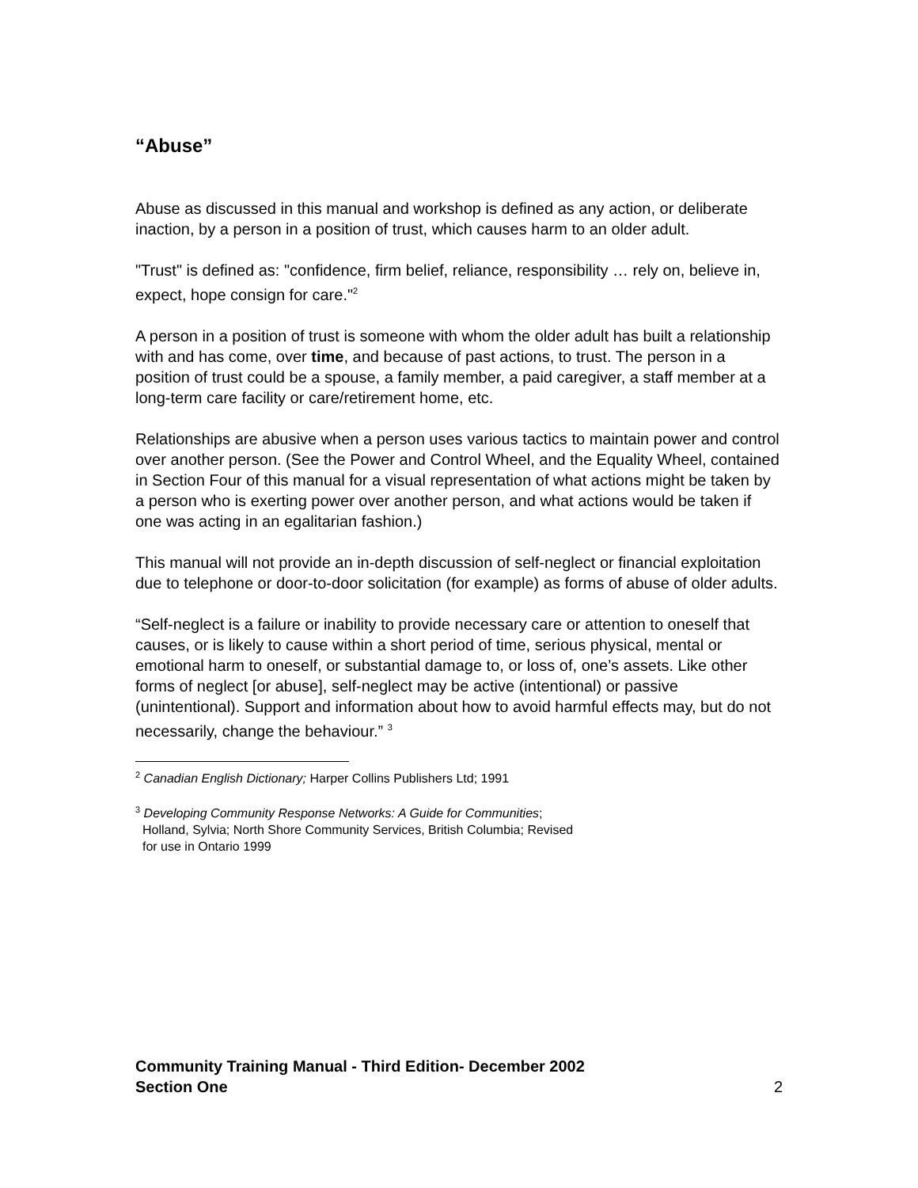“Abuse”
Abuse as discussed in this manual and workshop is defined as any action, or deliberate inaction, by a person in a position of trust, which causes harm to an older adult.
"Trust" is defined as: "confidence, firm belief, reliance, responsibility … rely on, believe in, expect, hope consign for care."<sup>2</sup>
A person in a position of trust is someone with whom the older adult has built a relationship with and has come, over time, and because of past actions, to trust. The person in a position of trust could be a spouse, a family member, a paid caregiver, a staff member at a long-term care facility or care/retirement home, etc.
Relationships are abusive when a person uses various tactics to maintain power and control over another person. (See the Power and Control Wheel, and the Equality Wheel, contained in Section Four of this manual for a visual representation of what actions might be taken by a person who is exerting power over another person, and what actions would be taken if one was acting in an egalitarian fashion.)
This manual will not provide an in-depth discussion of self-neglect or financial exploitation due to telephone or door-to-door solicitation (for example) as forms of abuse of older adults.
“Self-neglect is a failure or inability to provide necessary care or attention to oneself that causes, or is likely to cause within a short period of time, serious physical, mental or emotional harm to oneself, or substantial damage to, or loss of, one’s assets. Like other forms of neglect [or abuse], self-neglect may be active (intentional) or passive (unintentional). Support and information about how to avoid harmful effects may, but do not necessarily, change the behaviour.” <sup>3</sup>
<sup>2</sup> Canadian English Dictionary; Harper Collins Publishers Ltd; 1991
<sup>3</sup> Developing Community Response Networks: A Guide for Communities;
Holland, Sylvia; North Shore Community Services, British Columbia; Revised
for use in Ontario 1999
Community Training Manual - Third Edition- December 2002
Section One
2